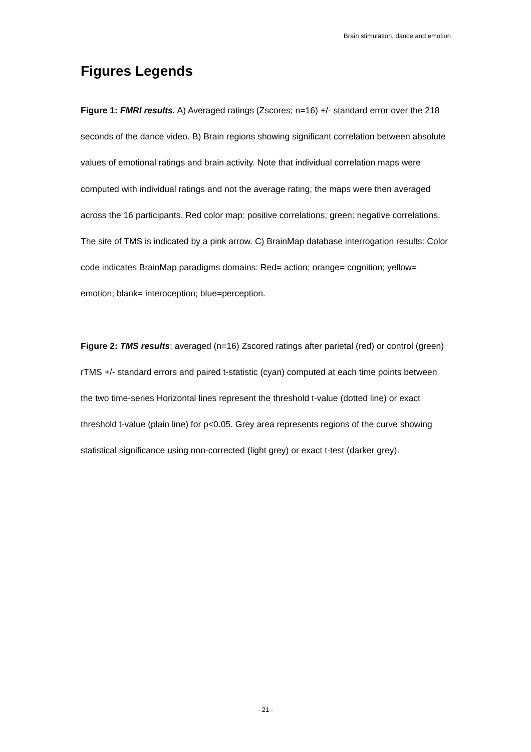Brain stimulation, dance and emotion
Figures Legends
Figure 1: FMRI results. A) Averaged ratings (Zscores; n=16) +/- standard error over the 218 seconds of the dance video. B) Brain regions showing significant correlation between absolute values of emotional ratings and brain activity. Note that individual correlation maps were computed with individual ratings and not the average rating; the maps were then averaged across the 16 participants. Red color map: positive correlations; green: negative correlations. The site of TMS is indicated by a pink arrow. C) BrainMap database interrogation results: Color code indicates BrainMap paradigms domains: Red= action; orange= cognition; yellow= emotion; blank= interoception; blue=perception.
Figure 2: TMS results: averaged (n=16) Zscored ratings after parietal (red) or control (green) rTMS +/- standard errors and paired t-statistic (cyan) computed at each time points between the two time-series Horizontal lines represent the threshold t-value (dotted line) or exact threshold t-value (plain line) for p<0.05. Grey area represents regions of the curve showing statistical significance using non-corrected (light grey) or exact t-test (darker grey).
- 21 -